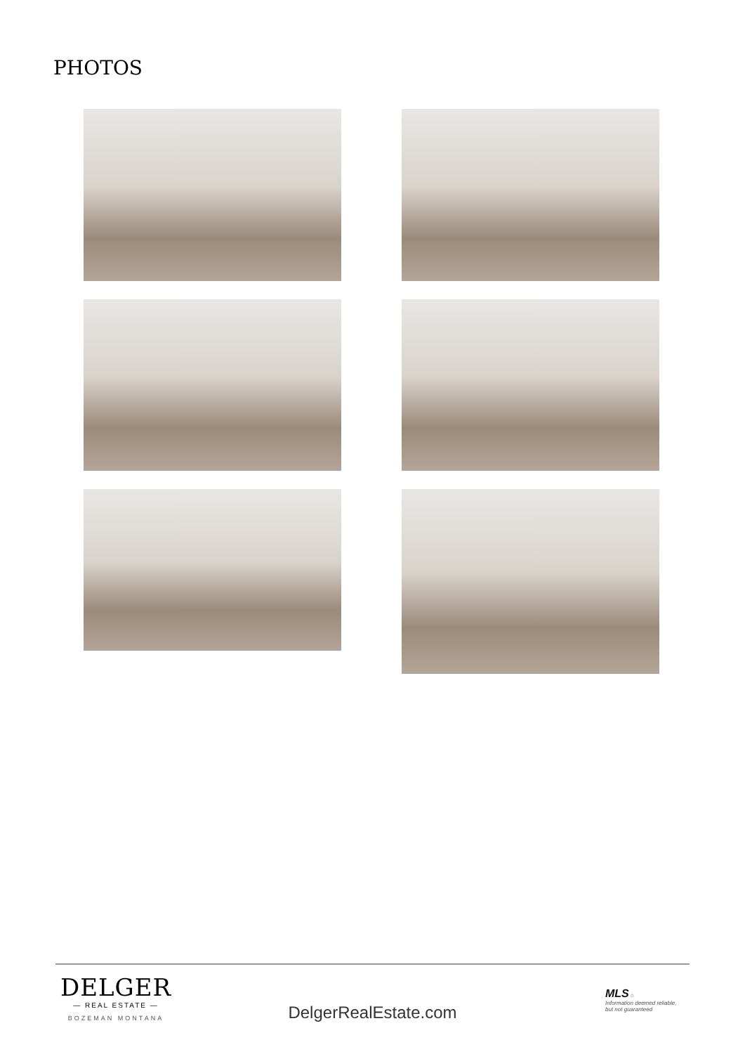PHOTOS
DELGER
— REAL ESTATE —
BOZEMAN MONTANA
DelgerRealEstate.com
MLS ⌂
Information deemed reliable,
but not guaranteed